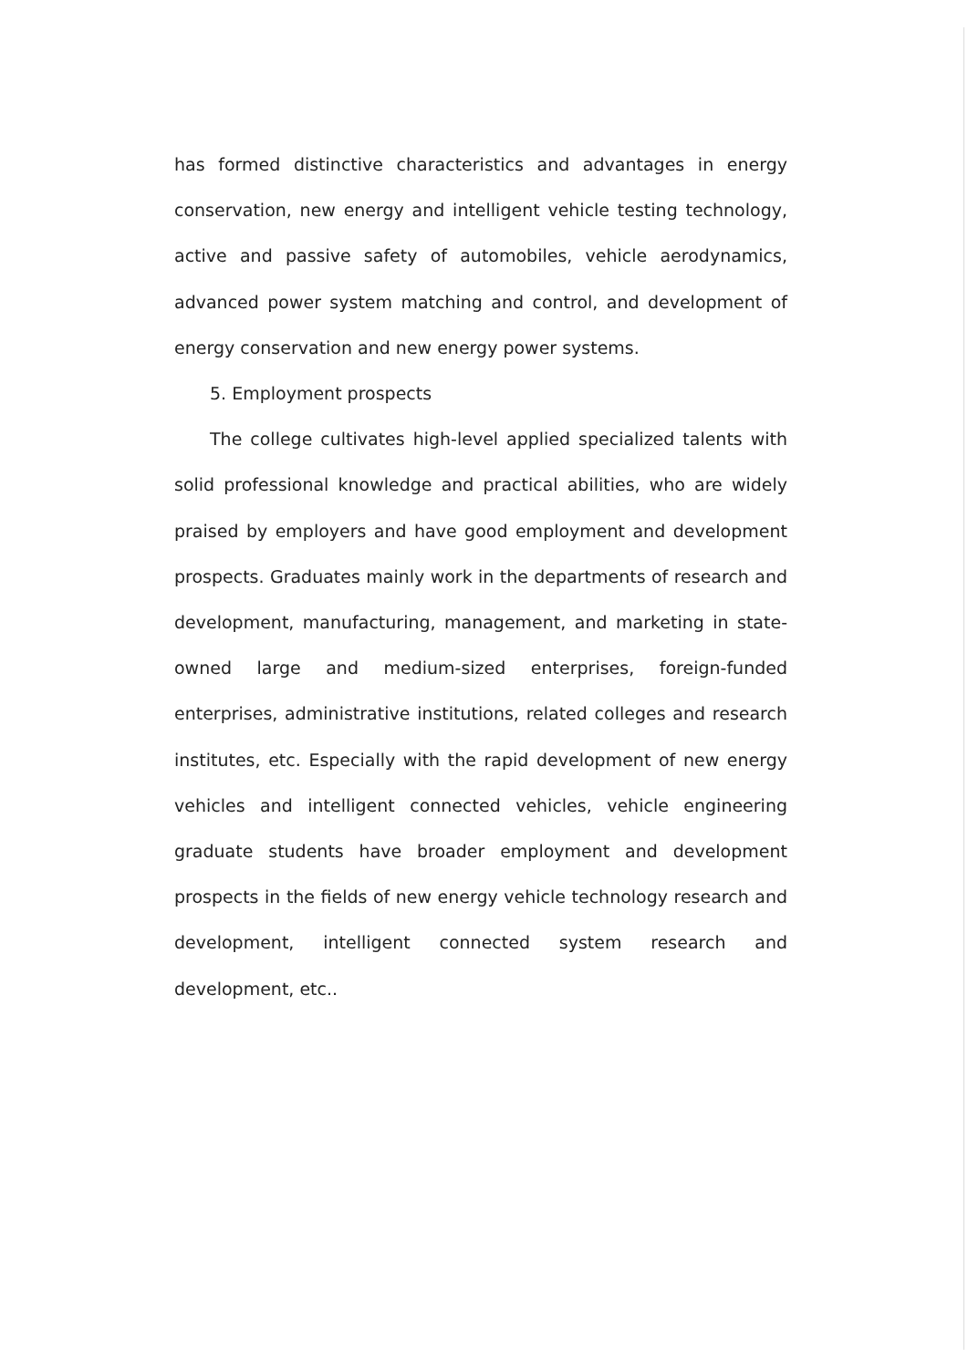has formed distinctive characteristics and advantages in energy conservation, new energy and intelligent vehicle testing technology, active and passive safety of automobiles, vehicle aerodynamics, advanced power system matching and control, and development of energy conservation and new energy power systems.
5. Employment prospects
The college cultivates high-level applied specialized talents with solid professional knowledge and practical abilities, who are widely praised by employers and have good employment and development prospects. Graduates mainly work in the departments of research and development, manufacturing, management, and marketing in state-owned large and medium-sized enterprises, foreign-funded enterprises, administrative institutions, related colleges and research institutes, etc. Especially with the rapid development of new energy vehicles and intelligent connected vehicles, vehicle engineering graduate students have broader employment and development prospects in the fields of new energy vehicle technology research and development, intelligent connected system research and development, etc..